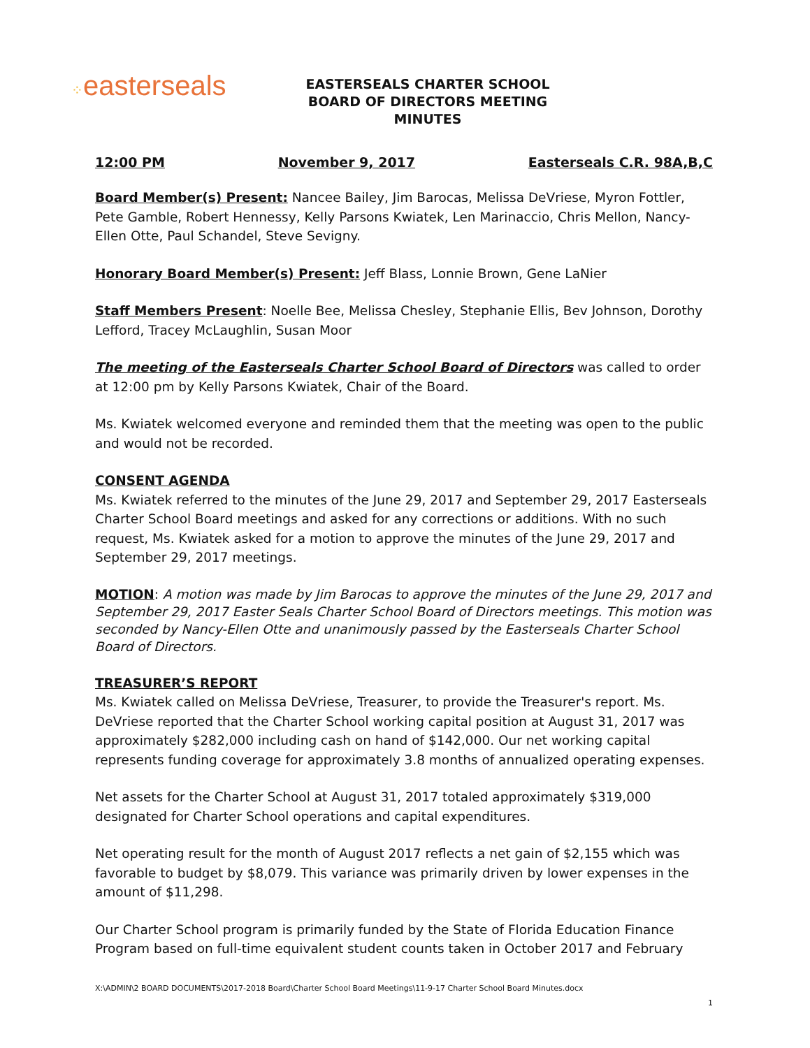⁘easterseals
EASTERSEALS CHARTER SCHOOL
BOARD OF DIRECTORS MEETING
MINUTES
12:00 PM November 9, 2017 Easterseals C.R. 98A,B,C
Board Member(s) Present: Nancee Bailey, Jim Barocas, Melissa DeVriese, Myron Fottler, Pete Gamble, Robert Hennessy, Kelly Parsons Kwiatek, Len Marinaccio, Chris Mellon, Nancy-Ellen Otte, Paul Schandel, Steve Sevigny.
Honorary Board Member(s) Present: Jeff Blass, Lonnie Brown, Gene LaNier
Staff Members Present: Noelle Bee, Melissa Chesley, Stephanie Ellis, Bev Johnson, Dorothy Lefford, Tracey McLaughlin, Susan Moor
The meeting of the Easterseals Charter School Board of Directors was called to order at 12:00 pm by Kelly Parsons Kwiatek, Chair of the Board.
Ms. Kwiatek welcomed everyone and reminded them that the meeting was open to the public and would not be recorded.
CONSENT AGENDA
Ms. Kwiatek referred to the minutes of the June 29, 2017 and September 29, 2017 Easterseals Charter School Board meetings and asked for any corrections or additions. With no such request, Ms. Kwiatek asked for a motion to approve the minutes of the June 29, 2017 and September 29, 2017 meetings.
MOTION: A motion was made by Jim Barocas to approve the minutes of the June 29, 2017 and September 29, 2017 Easter Seals Charter School Board of Directors meetings. This motion was seconded by Nancy-Ellen Otte and unanimously passed by the Easterseals Charter School Board of Directors.
TREASURER’S REPORT
Ms. Kwiatek called on Melissa DeVriese, Treasurer, to provide the Treasurer's report. Ms. DeVriese reported that the Charter School working capital position at August 31, 2017 was approximately $282,000 including cash on hand of $142,000. Our net working capital represents funding coverage for approximately 3.8 months of annualized operating expenses.
Net assets for the Charter School at August 31, 2017 totaled approximately $319,000 designated for Charter School operations and capital expenditures.
Net operating result for the month of August 2017 reflects a net gain of $2,155 which was favorable to budget by $8,079. This variance was primarily driven by lower expenses in the amount of $11,298.
Our Charter School program is primarily funded by the State of Florida Education Finance Program based on full-time equivalent student counts taken in October 2017 and February
X:\ADMIN\2 BOARD DOCUMENTS\2017-2018 Board\Charter School Board Meetings\11-9-17 Charter School Board Minutes.docx
1